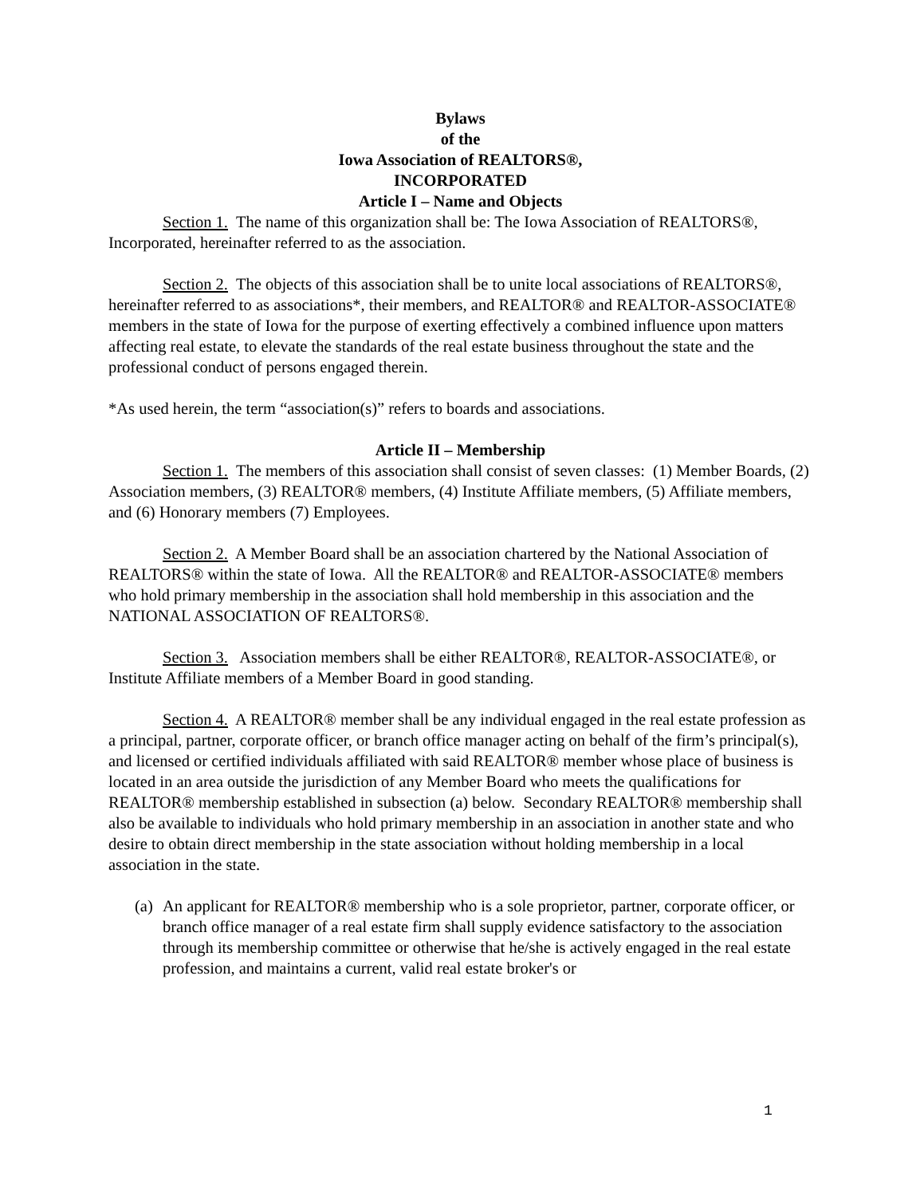Bylaws
of the
Iowa Association of REALTORS®,
INCORPORATED
Article I – Name and Objects
Section 1. The name of this organization shall be: The Iowa Association of REALTORS®, Incorporated, hereinafter referred to as the association.
Section 2. The objects of this association shall be to unite local associations of REALTORS®, hereinafter referred to as associations*, their members, and REALTOR® and REALTOR-ASSOCIATE® members in the state of Iowa for the purpose of exerting effectively a combined influence upon matters affecting real estate, to elevate the standards of the real estate business throughout the state and the professional conduct of persons engaged therein.
*As used herein, the term “association(s)” refers to boards and associations.
Article II – Membership
Section 1. The members of this association shall consist of seven classes: (1) Member Boards, (2) Association members, (3) REALTOR® members, (4) Institute Affiliate members, (5) Affiliate members, and (6) Honorary members (7) Employees.
Section 2. A Member Board shall be an association chartered by the National Association of REALTORS® within the state of Iowa. All the REALTOR® and REALTOR-ASSOCIATE® members who hold primary membership in the association shall hold membership in this association and the NATIONAL ASSOCIATION OF REALTORS®.
Section 3. Association members shall be either REALTOR®, REALTOR-ASSOCIATE®, or Institute Affiliate members of a Member Board in good standing.
Section 4. A REALTOR® member shall be any individual engaged in the real estate profession as a principal, partner, corporate officer, or branch office manager acting on behalf of the firm’s principal(s), and licensed or certified individuals affiliated with said REALTOR® member whose place of business is located in an area outside the jurisdiction of any Member Board who meets the qualifications for REALTOR® membership established in subsection (a) below. Secondary REALTOR® membership shall also be available to individuals who hold primary membership in an association in another state and who desire to obtain direct membership in the state association without holding membership in a local association in the state.
(a) An applicant for REALTOR® membership who is a sole proprietor, partner, corporate officer, or branch office manager of a real estate firm shall supply evidence satisfactory to the association through its membership committee or otherwise that he/she is actively engaged in the real estate profession, and maintains a current, valid real estate broker's or
1